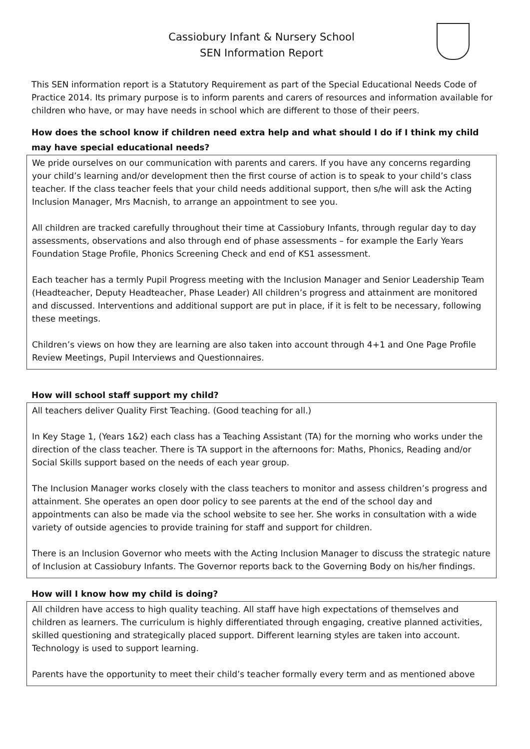Cassiobury Infant & Nursery School
SEN Information Report
This SEN information report is a Statutory Requirement as part of the Special Educational Needs Code of Practice 2014. Its primary purpose is to inform parents and carers of resources and information available for children who have, or may have needs in school which are different to those of their peers.
How does the school know if children need extra help and what should I do if I think my child may have special educational needs?
We pride ourselves on our communication with parents and carers. If you have any concerns regarding your child’s learning and/or development then the first course of action is to speak to your child’s class teacher. If the class teacher feels that your child needs additional support, then s/he will ask the Acting Inclusion Manager, Mrs Macnish, to arrange an appointment to see you.
All children are tracked carefully throughout their time at Cassiobury Infants, through regular day to day assessments, observations and also through end of phase assessments – for example the Early Years Foundation Stage Profile, Phonics Screening Check and end of KS1 assessment.
Each teacher has a termly Pupil Progress meeting with the Inclusion Manager and Senior Leadership Team (Headteacher, Deputy Headteacher, Phase Leader) All children’s progress and attainment are monitored and discussed. Interventions and additional support are put in place, if it is felt to be necessary, following these meetings.
Children’s views on how they are learning are also taken into account through 4+1 and One Page Profile Review Meetings, Pupil Interviews and Questionnaires.
How will school staff support my child?
All teachers deliver Quality First Teaching. (Good teaching for all.)
In Key Stage 1, (Years 1&2) each class has a Teaching Assistant (TA) for the morning who works under the direction of the class teacher. There is TA support in the afternoons for: Maths, Phonics, Reading and/or Social Skills support based on the needs of each year group.
The Inclusion Manager works closely with the class teachers to monitor and assess children’s progress and attainment. She operates an open door policy to see parents at the end of the school day and appointments can also be made via the school website to see her. She works in consultation with a wide variety of outside agencies to provide training for staff and support for children.
There is an Inclusion Governor who meets with the Acting Inclusion Manager to discuss the strategic nature of Inclusion at Cassiobury Infants. The Governor reports back to the Governing Body on his/her findings.
How will I know how my child is doing?
All children have access to high quality teaching. All staff have high expectations of themselves and children as learners. The curriculum is highly differentiated through engaging, creative planned activities, skilled questioning and strategically placed support. Different learning styles are taken into account. Technology is used to support learning.
Parents have the opportunity to meet their child’s teacher formally every term and as mentioned above